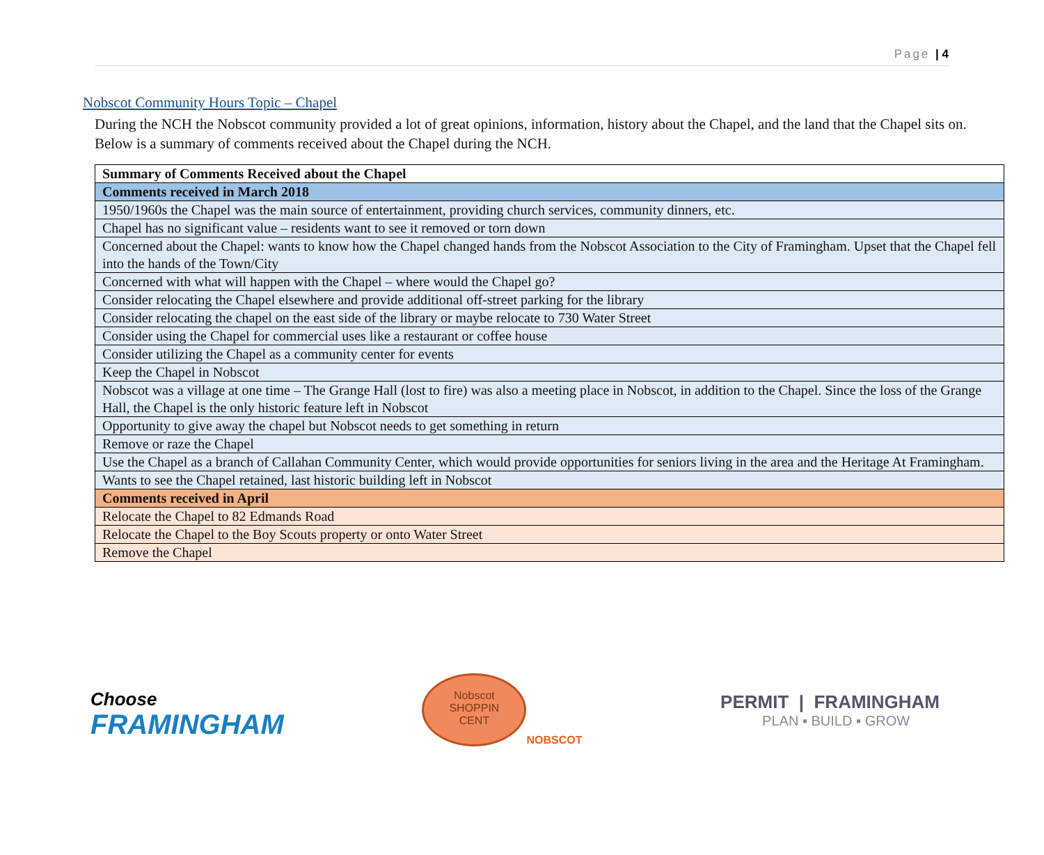Page | 4
Nobscot Community Hours Topic – Chapel
During the NCH the Nobscot community provided a lot of great opinions, information, history about the Chapel, and the land that the Chapel sits on. Below is a summary of comments received about the Chapel during the NCH.
| Summary of Comments Received about the Chapel |
| --- |
| Comments received in March 2018 |
| 1950/1960s the Chapel was the main source of entertainment, providing church services, community dinners, etc. |
| Chapel has no significant value – residents want to see it removed or torn down |
| Concerned about the Chapel: wants to know how the Chapel changed hands from the Nobscot Association to the City of Framingham. Upset that the Chapel fell into the hands of the Town/City |
| Concerned with what will happen with the Chapel – where would the Chapel go? |
| Consider relocating the Chapel elsewhere and provide additional off-street parking for the library |
| Consider relocating the chapel on the east side of the library or maybe relocate to 730 Water Street |
| Consider using the Chapel for commercial uses like a restaurant or coffee house |
| Consider utilizing the Chapel as a community center for events |
| Keep the Chapel in Nobscot |
| Nobscot was a village at one time – The Grange Hall (lost to fire) was also a meeting place in Nobscot, in addition to the Chapel. Since the loss of the Grange Hall, the Chapel is the only historic feature left in Nobscot |
| Opportunity to give away the chapel but Nobscot needs to get something in return |
| Remove or raze the Chapel |
| Use the Chapel as a branch of Callahan Community Center, which would provide opportunities for seniors living in the area and the Heritage At Framingham. |
| Wants to see the Chapel retained, last historic building left in Nobscot |
| Comments received in April |
| Relocate the Chapel to 82 Edmands Road |
| Relocate the Chapel to the Boy Scouts property or onto Water Street |
| Remove the Chapel |
Choose
FRAMINGHAM
Nobscot
SHOPPIN
CENT
NOBSCOT
PERMIT | FRAMINGHAM
PLAN ▪ BUILD ▪ GROW